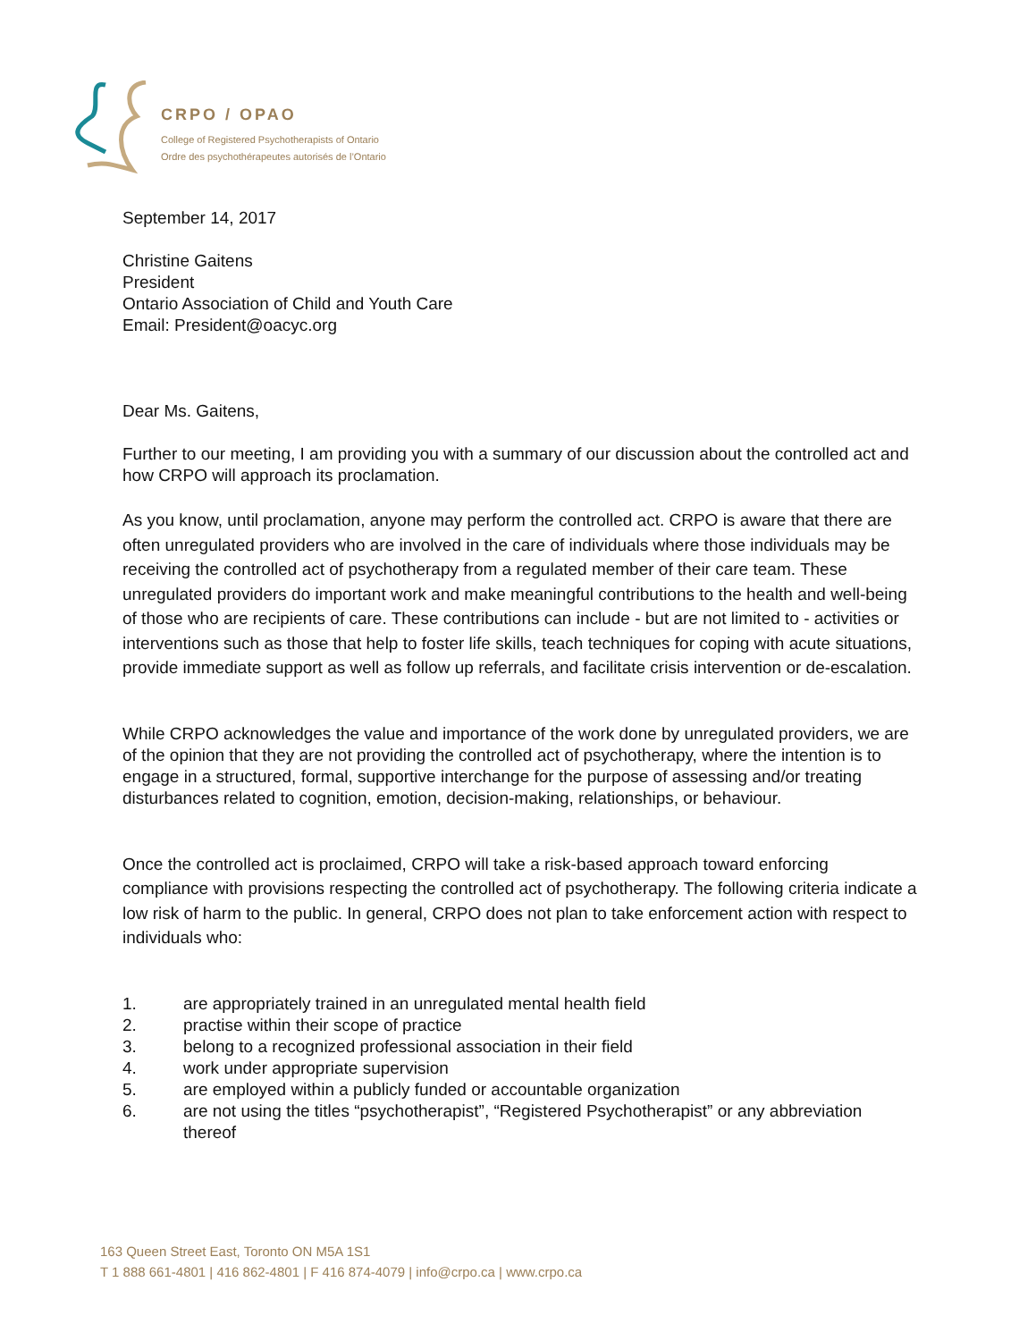CRPO / OPAO
College of Registered Psychotherapists of Ontario
Ordre des psychothérapeutes autorisés de l’Ontario
September 14, 2017
Christine Gaitens
President
Ontario Association of Child and Youth Care
Email: President@oacyc.org
Dear Ms. Gaitens,
Further to our meeting, I am providing you with a summary of our discussion about the controlled act and how CRPO will approach its proclamation.
As you know, until proclamation, anyone may perform the controlled act. CRPO is aware that there are often unregulated providers who are involved in the care of individuals where those individuals may be receiving the controlled act of psychotherapy from a regulated member of their care team. These unregulated providers do important work and make meaningful contributions to the health and well-being of those who are recipients of care. These contributions can include - but are not limited to - activities or interventions such as those that help to foster life skills, teach techniques for coping with acute situations, provide immediate support as well as follow up referrals, and facilitate crisis intervention or de-escalation.
While CRPO acknowledges the value and importance of the work done by unregulated providers, we are of the opinion that they are not providing the controlled act of psychotherapy, where the intention is to engage in a structured, formal, supportive interchange for the purpose of assessing and/or treating disturbances related to cognition, emotion, decision-making, relationships, or behaviour.
Once the controlled act is proclaimed, CRPO will take a risk-based approach toward enforcing compliance with provisions respecting the controlled act of psychotherapy. The following criteria indicate a low risk of harm to the public. In general, CRPO does not plan to take enforcement action with respect to individuals who:
1. are appropriately trained in an unregulated mental health field
2. practise within their scope of practice
3. belong to a recognized professional association in their field
4. work under appropriate supervision
5. are employed within a publicly funded or accountable organization
6. are not using the titles “psychotherapist”, “Registered Psychotherapist” or any abbreviation thereof
163 Queen Street East, Toronto ON M5A 1S1
T 1 888 661-4801 | 416 862-4801 | F 416 874-4079 | info@crpo.ca | www.crpo.ca